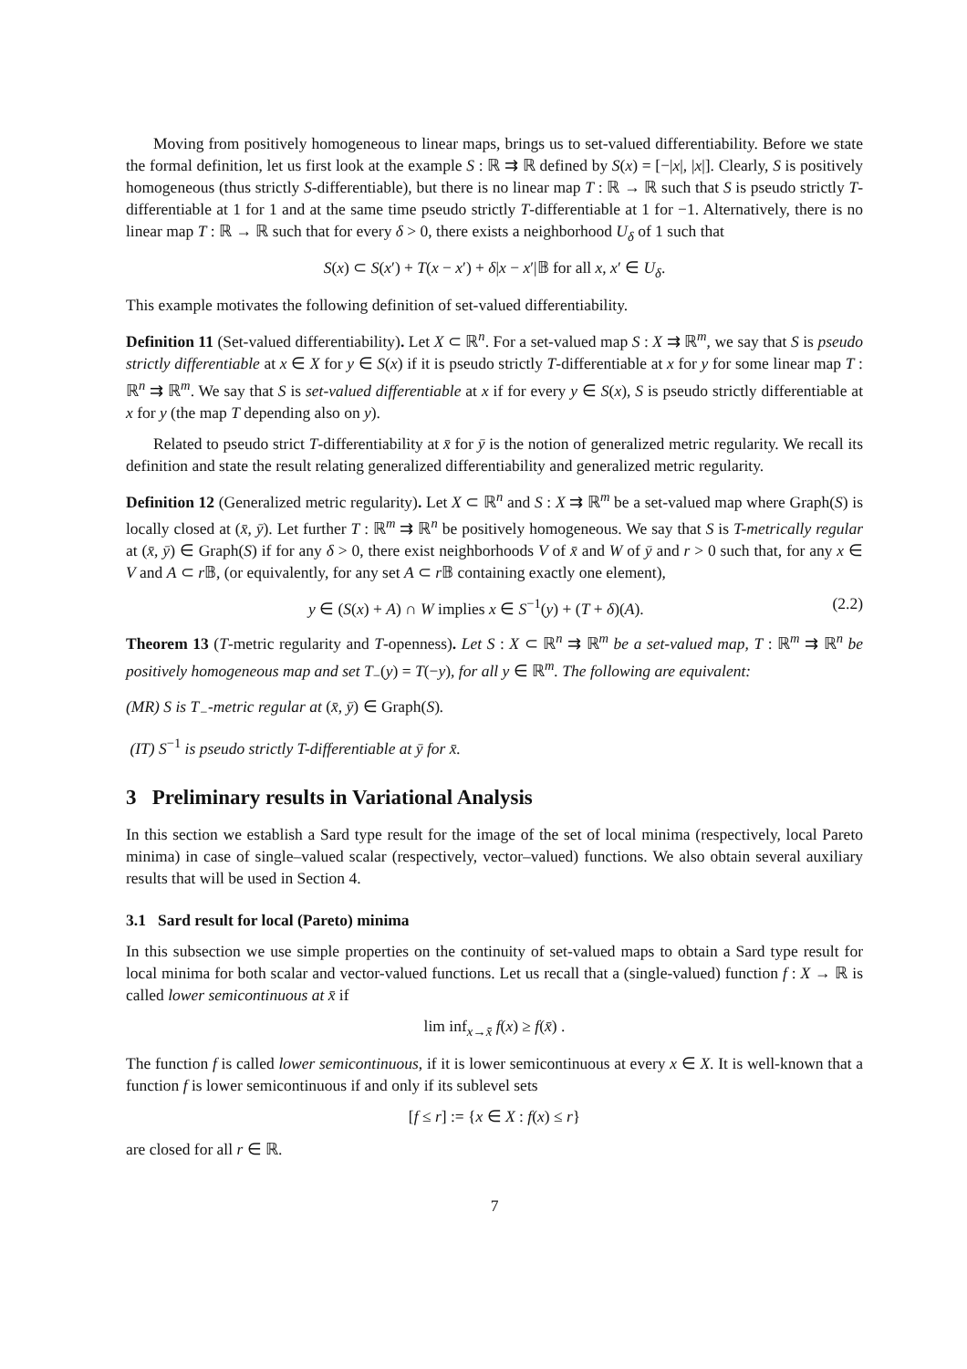Moving from positively homogeneous to linear maps, brings us to set-valued differentiability. Before we state the formal definition, let us first look at the example S : ℝ ⇉ ℝ defined by S(x) = [−|x|, |x|]. Clearly, S is positively homogeneous (thus strictly S-differentiable), but there is no linear map T : ℝ → ℝ such that S is pseudo strictly T-differentiable at 1 for 1 and at the same time pseudo strictly T-differentiable at 1 for −1. Alternatively, there is no linear map T : ℝ → ℝ such that for every δ > 0, there exists a neighborhood U<sub>δ</sub> of 1 such that
S(x) ⊂ S(x′) + T(x − x′) + δ|x − x′|𝔹 for all x, x′ ∈ U<sub>δ</sub>.
This example motivates the following definition of set-valued differentiability.
Definition 11 (Set-valued differentiability). Let X ⊂ ℝ<sup>n</sup>. For a set-valued map S : X ⇉ ℝ<sup>m</sup>, we say that S is pseudo strictly differentiable at x ∈ X for y ∈ S(x) if it is pseudo strictly T-differentiable at x for y for some linear map T : ℝ<sup>n</sup> ⇉ ℝ<sup>m</sup>. We say that S is set-valued differentiable at x if for every y ∈ S(x), S is pseudo strictly differentiable at x for y (the map T depending also on y).
Related to pseudo strict T-differentiability at x̄ for ȳ is the notion of generalized metric regularity. We recall its definition and state the result relating generalized differentiability and generalized metric regularity.
Definition 12 (Generalized metric regularity). Let X ⊂ ℝ<sup>n</sup> and S : X ⇉ ℝ<sup>m</sup> be a set-valued map where Graph(S) is locally closed at (x̄, ȳ). Let further T : ℝ<sup>m</sup> ⇉ ℝ<sup>n</sup> be positively homogeneous. We say that S is T-metrically regular at (x̄, ȳ) ∈ Graph(S) if for any δ > 0, there exist neighborhoods V of x̄ and W of ȳ and r > 0 such that, for any x ∈ V and A ⊂ r 𝔹, (or equivalently, for any set A ⊂ r 𝔹 containing exactly one element),
y ∈ (S(x) + A) ∩ W implies x ∈ S<sup>−1</sup>(y) + (T + δ)(A). (2.2)
Theorem 13 (T-metric regularity and T-openness). Let S : X ⊂ ℝ<sup>n</sup> ⇉ ℝ<sup>m</sup> be a set-valued map, T : ℝ<sup>m</sup> ⇉ ℝ<sup>n</sup> be positively homogeneous map and set T<sub>−</sub>(y) = T(−y), for all y ∈ ℝ<sup>m</sup>. The following are equivalent:
(MR) S is T<sub>−</sub>-metric regular at (x̄, ȳ) ∈ Graph(S).
(IT) S<sup>−1</sup> is pseudo strictly T-differentiable at ȳ for x̄.
3 Preliminary results in Variational Analysis
In this section we establish a Sard type result for the image of the set of local minima (respectively, local Pareto minima) in case of single–valued scalar (respectively, vector–valued) functions. We also obtain several auxiliary results that will be used in Section 4.
3.1 Sard result for local (Pareto) minima
In this subsection we use simple properties on the continuity of set-valued maps to obtain a Sard type result for local minima for both scalar and vector-valued functions. Let us recall that a (single-valued) function f : X → ℝ is called lower semicontinuous at x̄ if
lim inf<sub>x→x̄</sub> f(x) ≥ f(x̄) .
The function f is called lower semicontinuous, if it is lower semicontinuous at every x ∈ X. It is well-known that a function f is lower semicontinuous if and only if its sublevel sets
[f ≤ r] := {x ∈ X : f(x) ≤ r}
are closed for all r ∈ ℝ.
7